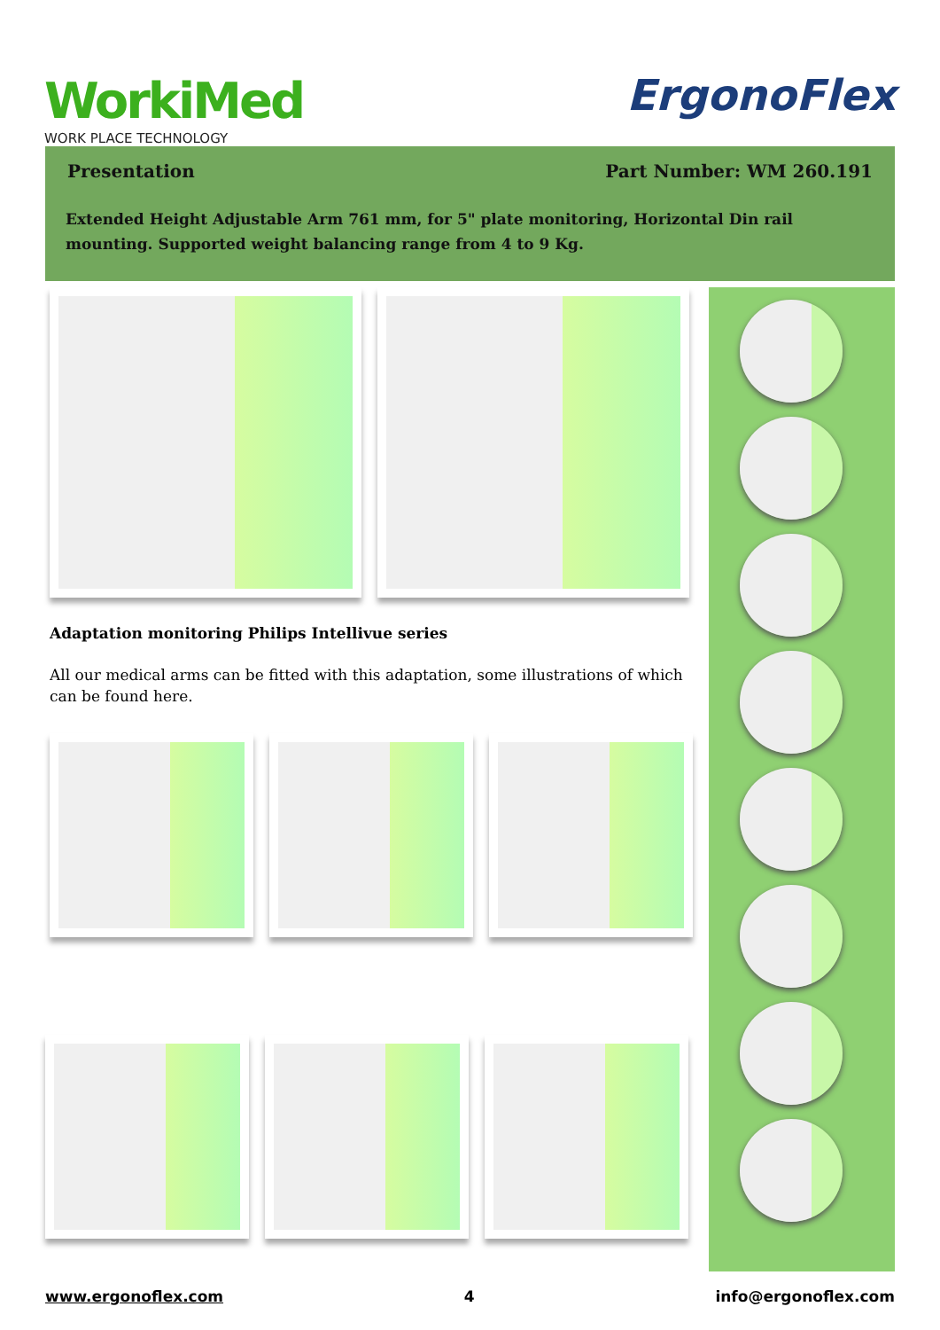WorkiMed
WORK PLACE TECHNOLOGY
ErgonoFlex
Presentation Part Number: WM 260.191
Extended Height Adjustable Arm 761 mm, for 5" plate monitoring, Horizontal Din rail mounting. Supported weight balancing range from 4 to 9 Kg.
Adaptation monitoring Philips Intellivue series
All our medical arms can be fitted with this adaptation, some illustrations of which can be found here.
www.ergonoflex.com 4 info@ergonoflex.com